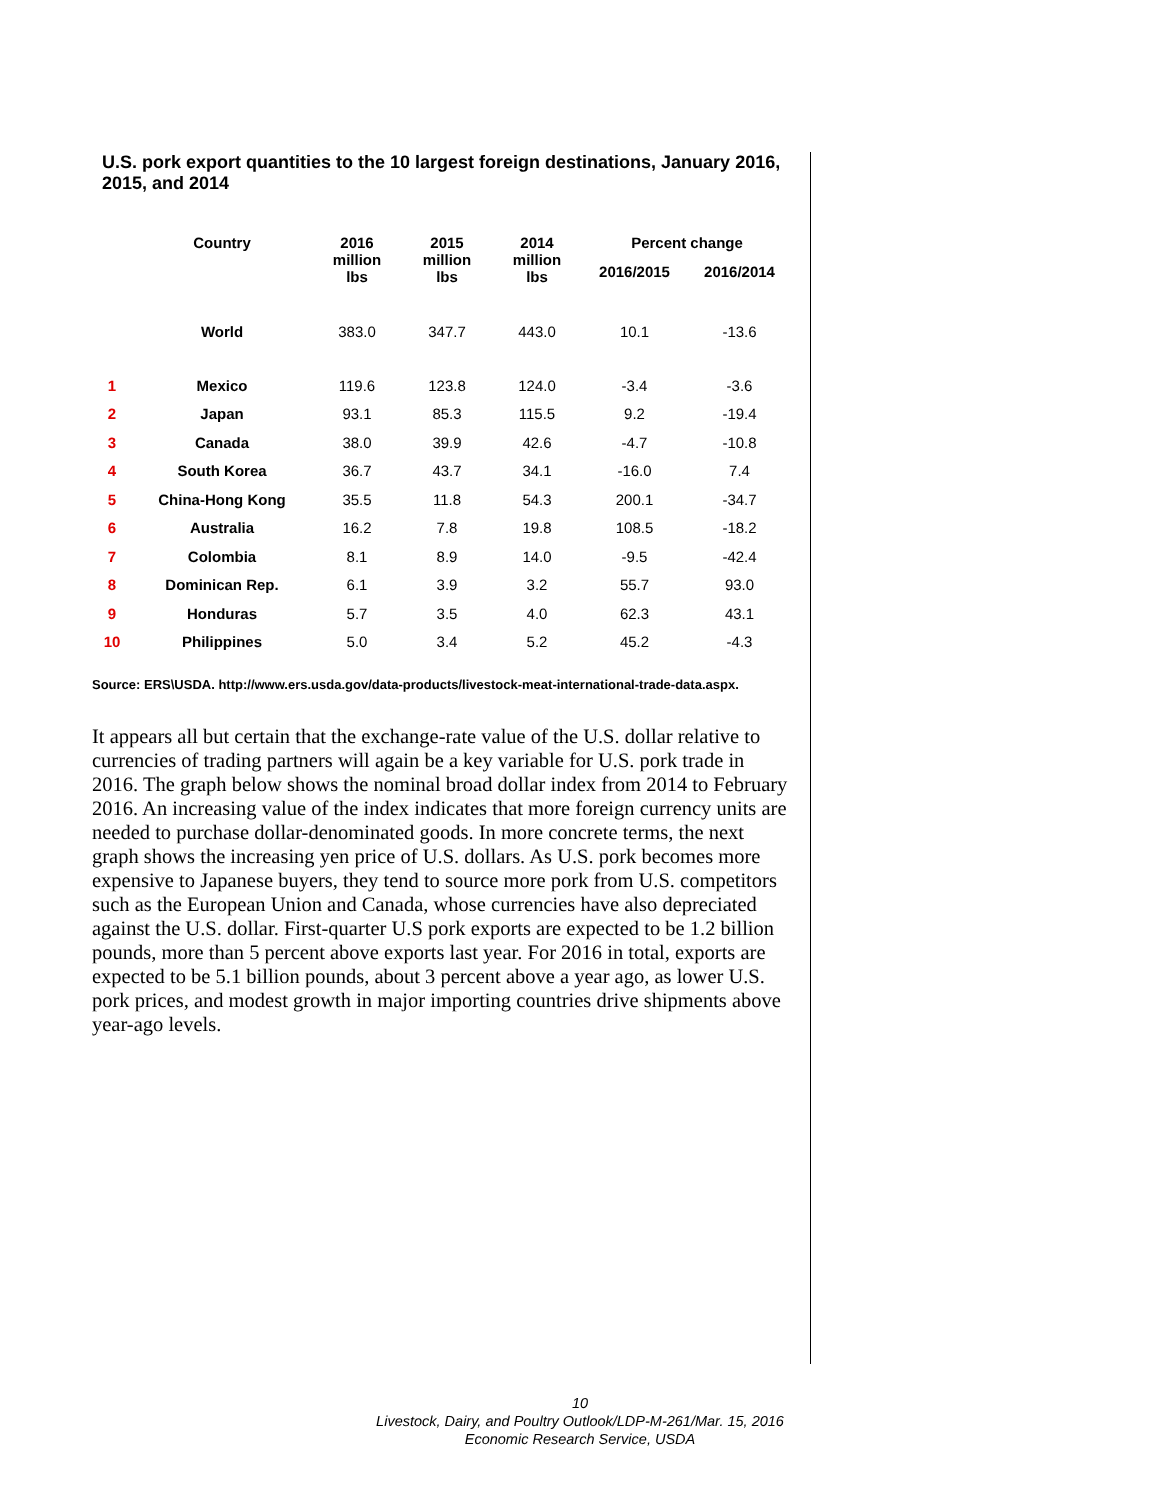U.S. pork export quantities to the 10 largest foreign destinations, January 2016, 2015, and 2014
| | Country | 2016 million lbs | 2015 million lbs | 2014 million lbs | Percent change | |
| --- | --- | --- | --- | --- | --- | --- |
| | | | | | 2016/2015 | 2016/2014 |
| | World | 383.0 | 347.7 | 443.0 | 10.1 | -13.6 |
| 1 | Mexico | 119.6 | 123.8 | 124.0 | -3.4 | -3.6 |
| 2 | Japan | 93.1 | 85.3 | 115.5 | 9.2 | -19.4 |
| 3 | Canada | 38.0 | 39.9 | 42.6 | -4.7 | -10.8 |
| 4 | South Korea | 36.7 | 43.7 | 34.1 | -16.0 | 7.4 |
| 5 | China-Hong Kong | 35.5 | 11.8 | 54.3 | 200.1 | -34.7 |
| 6 | Australia | 16.2 | 7.8 | 19.8 | 108.5 | -18.2 |
| 7 | Colombia | 8.1 | 8.9 | 14.0 | -9.5 | -42.4 |
| 8 | Dominican Rep. | 6.1 | 3.9 | 3.2 | 55.7 | 93.0 |
| 9 | Honduras | 5.7 | 3.5 | 4.0 | 62.3 | 43.1 |
| 10 | Philippines | 5.0 | 3.4 | 5.2 | 45.2 | -4.3 |
Source: ERS\USDA. http://www.ers.usda.gov/data-products/livestock-meat-international-trade-data.aspx.
It appears all but certain that the exchange-rate value of the U.S. dollar relative to currencies of trading partners will again be a key variable for U.S. pork trade in 2016. The graph below shows the nominal broad dollar index from 2014 to February 2016. An increasing value of the index indicates that more foreign currency units are needed to purchase dollar-denominated goods. In more concrete terms, the next graph shows the increasing yen price of U.S. dollars. As U.S. pork becomes more expensive to Japanese buyers, they tend to source more pork from U.S. competitors such as the European Union and Canada, whose currencies have also depreciated against the U.S. dollar. First-quarter U.S pork exports are expected to be 1.2 billion pounds, more than 5 percent above exports last year. For 2016 in total, exports are expected to be 5.1 billion pounds, about 3 percent above a year ago, as lower U.S. pork prices, and modest growth in major importing countries drive shipments above year-ago levels.
10
Livestock, Dairy, and Poultry Outlook/LDP-M-261/Mar. 15, 2016
Economic Research Service, USDA